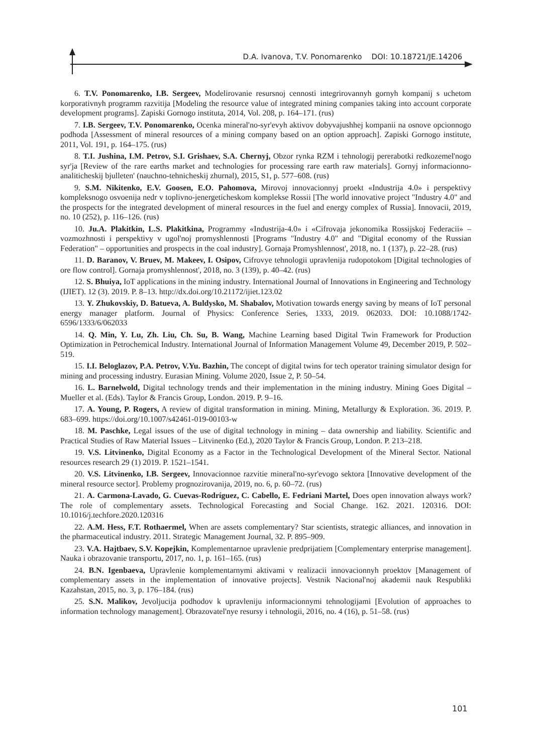D.A. Ivanova, T.V. Ponomarenko DOI: 10.18721/JE.14206
6. T.V. Ponomarenko, I.B. Sergeev, Modelirovanie resursnoj cennosti integrirovannyh gornyh kompanij s uchetom korporativnyh programm razvitija [Modeling the resource value of integrated mining companies taking into account corporate development programs]. Zapiski Gornogo instituta, 2014, Vol. 208, p. 164–171. (rus)
7. I.B. Sergeev, T.V. Ponomarenko, Ocenka mineral'no-syr'evyh aktivov dobyvajushhej kompanii na osnove opcionnogo podhoda [Assessment of mineral resources of a mining company based on an option approach]. Zapiski Gornogo institute, 2011, Vol. 191, p. 164–175. (rus)
8. T.I. Jushina, I.M. Petrov, S.I. Grishaev, S.A. Chernyj, Obzor rynka RZM i tehnologij pererabotki redkozemel'nogo syr'ja [Review of the rare earths market and technologies for processing rare earth raw materials]. Gornyj informacionno-analiticheskij bjulleten' (nauchno-tehnicheskij zhurnal), 2015, S1, p. 577–608. (rus)
9. S.M. Nikitenko, E.V. Goosen, E.O. Pahomova, Mirovoj innovacionnyj proekt «Industrija 4.0» i perspektivy kompleksnogo osvoenija nedr v toplivno-jenergeticheskom komplekse Rossii [The world innovative project "Industry 4.0" and the prospects for the integrated development of mineral resources in the fuel and energy complex of Russia]. Innovacii, 2019, no. 10 (252), p. 116–126. (rus)
10. Ju.A. Plakitkin, L.S. Plakitkina, Programmy «Industrija-4.0» i «Cifrovaja jekonomika Rossijskoj Federacii» – vozmozhnosti i perspektivy v ugol'noj promyshlennosti [Programs "Industry 4.0" and "Digital economy of the Russian Federation" – opportunities and prospects in the coal industry]. Gornaja Promyshlennost', 2018, no. 1 (137), p. 22–28. (rus)
11. D. Baranov, V. Bruev, M. Makeev, I. Osipov, Cifrovye tehnologii upravlenija rudopotokom [Digital technologies of ore flow control]. Gornaja promyshlennost', 2018, no. 3 (139), p. 40–42. (rus)
12. S. Bhuiya, IoT applications in the mining industry. International Journal of Innovations in Engineering and Technology (IJIET). 12 (3). 2019. P. 8–13. http://dx.doi.org/10.21172/ijiet.123.02
13. Y. Zhukovskiy, D. Batueva, A. Buldysko, M. Shabalov, Motivation towards energy saving by means of IoT personal energy manager platform. Journal of Physics: Conference Series, 1333, 2019. 062033. DOI: 10.1088/1742-6596/1333/6/062033
14. Q. Min, Y. Lu, Zh. Liu, Ch. Su, B. Wang, Machine Learning based Digital Twin Framework for Production Optimization in Petrochemical Industry. International Journal of Information Management Volume 49, December 2019, P. 502–519.
15. I.I. Beloglazov, P.A. Petrov, V.Yu. Bazhin, The concept of digital twins for tech operator training simulator design for mining and processing industry. Eurasian Mining. Volume 2020, Issue 2, P. 50–54.
16. L. Barnelwold, Digital technology trends and their implementation in the mining industry. Mining Goes Digital – Mueller et al. (Eds). Taylor & Francis Group, London. 2019. P. 9–16.
17. A. Young, P. Rogers, A review of digital transformation in mining. Mining, Metallurgy & Exploration. 36. 2019. P. 683–699. https://doi.org/10.1007/s42461-019-00103-w
18. M. Paschke, Legal issues of the use of digital technology in mining – data ownership and liability. Scientific and Practical Studies of Raw Material Issues – Litvinenko (Ed.), 2020 Taylor & Francis Group, London. P. 213–218.
19. V.S. Litvinenko, Digital Economy as a Factor in the Technological Development of the Mineral Sector. National resources research 29 (1) 2019. P. 1521–1541.
20. V.S. Litvinenko, I.B. Sergeev, Innovacionnoe razvitie mineral'no-syr'evogo sektora [Innovative development of the mineral resource sector]. Problemy prognozirovanija, 2019, no. 6, p. 60–72. (rus)
21. A. Carmona-Lavado, G. Cuevas-Rodríguez, C. Cabello, E. Fedriani Martel, Does open innovation always work? The role of complementary assets. Technological Forecasting and Social Change. 162. 2021. 120316. DOI: 10.1016/j.techfore.2020.120316
22. A.M. Hess, F.T. Rothaermel, When are assets complementary? Star scientists, strategic alliances, and innovation in the pharmaceutical industry. 2011. Strategic Management Journal, 32. P. 895–909.
23. V.A. Hajtbaev, S.V. Kopejkin, Komplementarnoe upravlenie predprijatiem [Complementary enterprise management]. Nauka i obrazovanie transportu, 2017, no. 1, p. 161–165. (rus)
24. B.N. Igenbaeva, Upravlenie komplementarnymi aktivami v realizacii innovacionnyh proektov [Management of complementary assets in the implementation of innovative projects]. Vestnik Nacional'noj akademii nauk Respubliki Kazahstan, 2015, no. 3, p. 176–184. (rus)
25. S.N. Malikov, Jevoljucija podhodov k upravleniju informacionnymi tehnologijami [Evolution of approaches to information technology management]. Obrazovatel'nye resursy i tehnologii, 2016, no. 4 (16), p. 51–58. (rus)
101